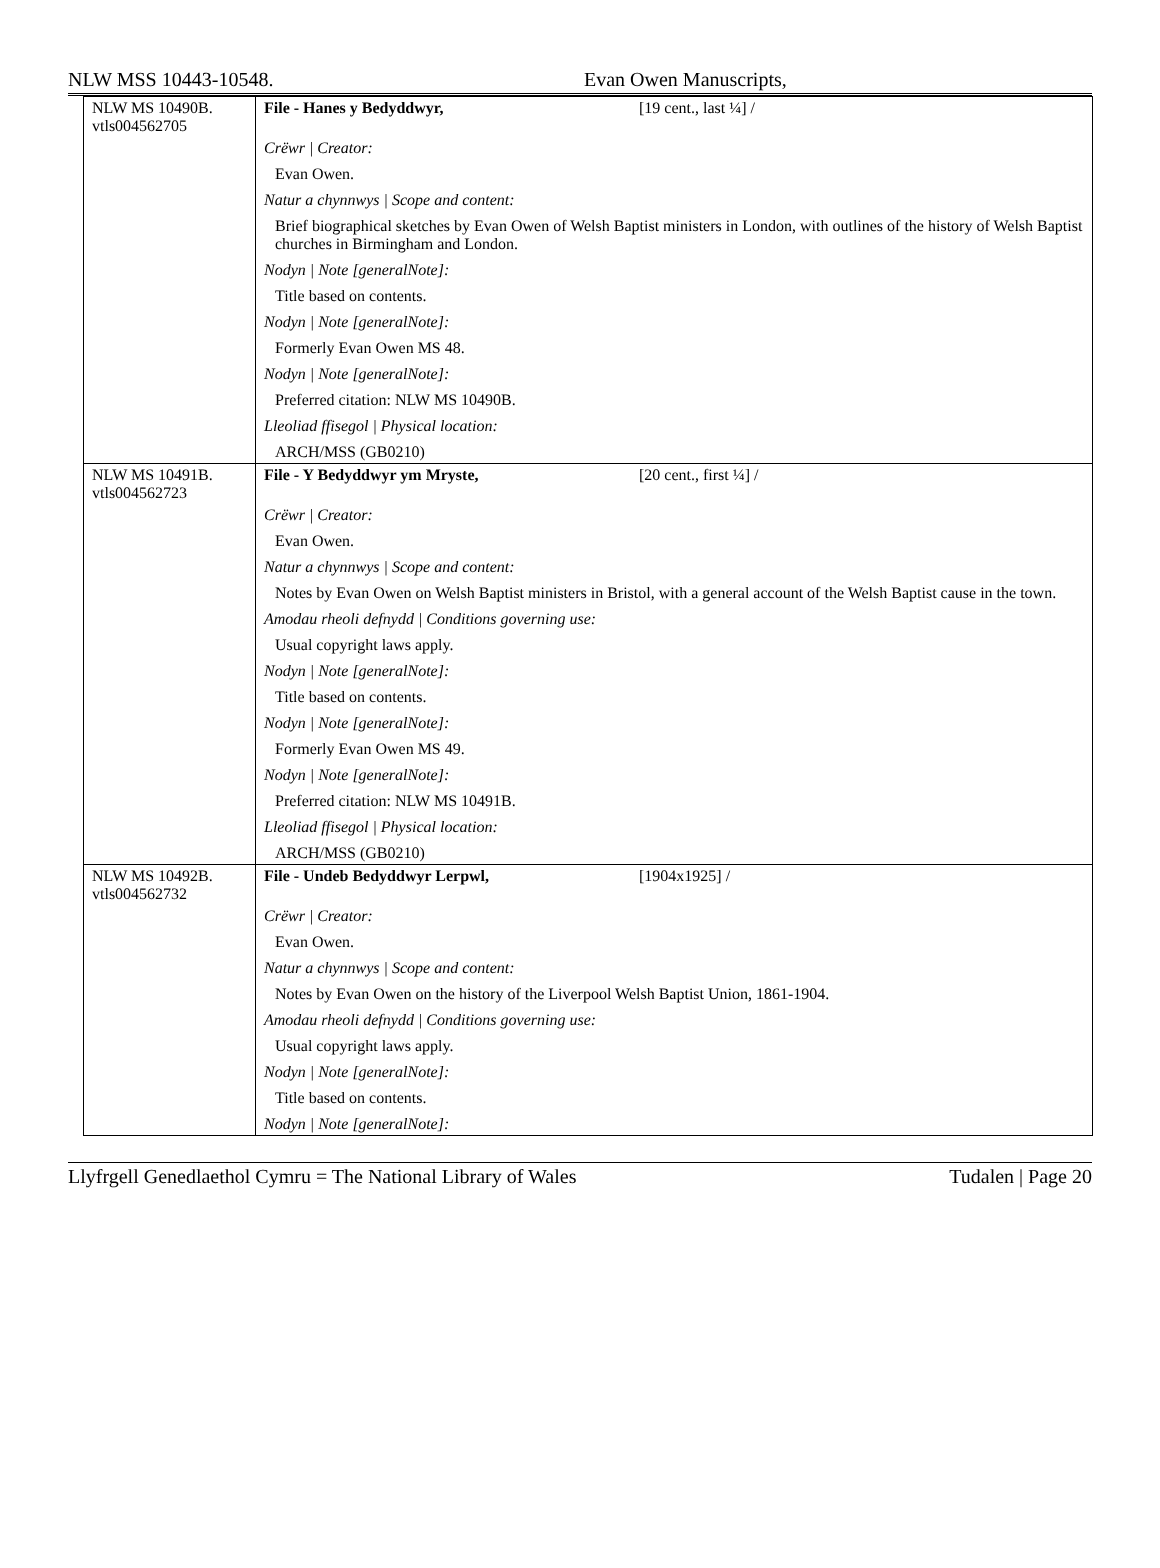NLW MSS 10443-10548. Evan Owen Manuscripts,
| NLW MS 10490B. vtls004562705 | File - Hanes y Bedyddwyr, [19 cent., last ¼] / Crëwr / Creator: Evan Owen. Natur a chynnwys / Scope and content: Brief biographical sketches by Evan Owen of Welsh Baptist ministers in London, with outlines of the history of Welsh Baptist churches in Birmingham and London. Nodyn / Note [generalNote]: Title based on contents. Nodyn / Note [generalNote]: Formerly Evan Owen MS 48. Nodyn / Note [generalNote]: Preferred citation: NLW MS 10490B. Lleoliad ffisegol / Physical location: ARCH/MSS (GB0210) |
| NLW MS 10491B. vtls004562723 | File - Y Bedyddwyr ym Mryste, [20 cent., first ¼] / Crëwr / Creator: Evan Owen. Natur a chynnwys / Scope and content: Notes by Evan Owen on Welsh Baptist ministers in Bristol, with a general account of the Welsh Baptist cause in the town. Amodau rheoli defnydd / Conditions governing use: Usual copyright laws apply. Nodyn / Note [generalNote]: Title based on contents. Nodyn / Note [generalNote]: Formerly Evan Owen MS 49. Nodyn / Note [generalNote]: Preferred citation: NLW MS 10491B. Lleoliad ffisegol / Physical location: ARCH/MSS (GB0210) |
| NLW MS 10492B. vtls004562732 | File - Undeb Bedyddwyr Lerpwl, [1904x1925] / Crëwr / Creator: Evan Owen. Natur a chynnwys / Scope and content: Notes by Evan Owen on the history of the Liverpool Welsh Baptist Union, 1861-1904. Amodau rheoli defnydd / Conditions governing use: Usual copyright laws apply. Nodyn / Note [generalNote]: Title based on contents. Nodyn / Note [generalNote]: |
Llyfrgell Genedlaethol Cymru = The National Library of Wales Tudalen | Page 20